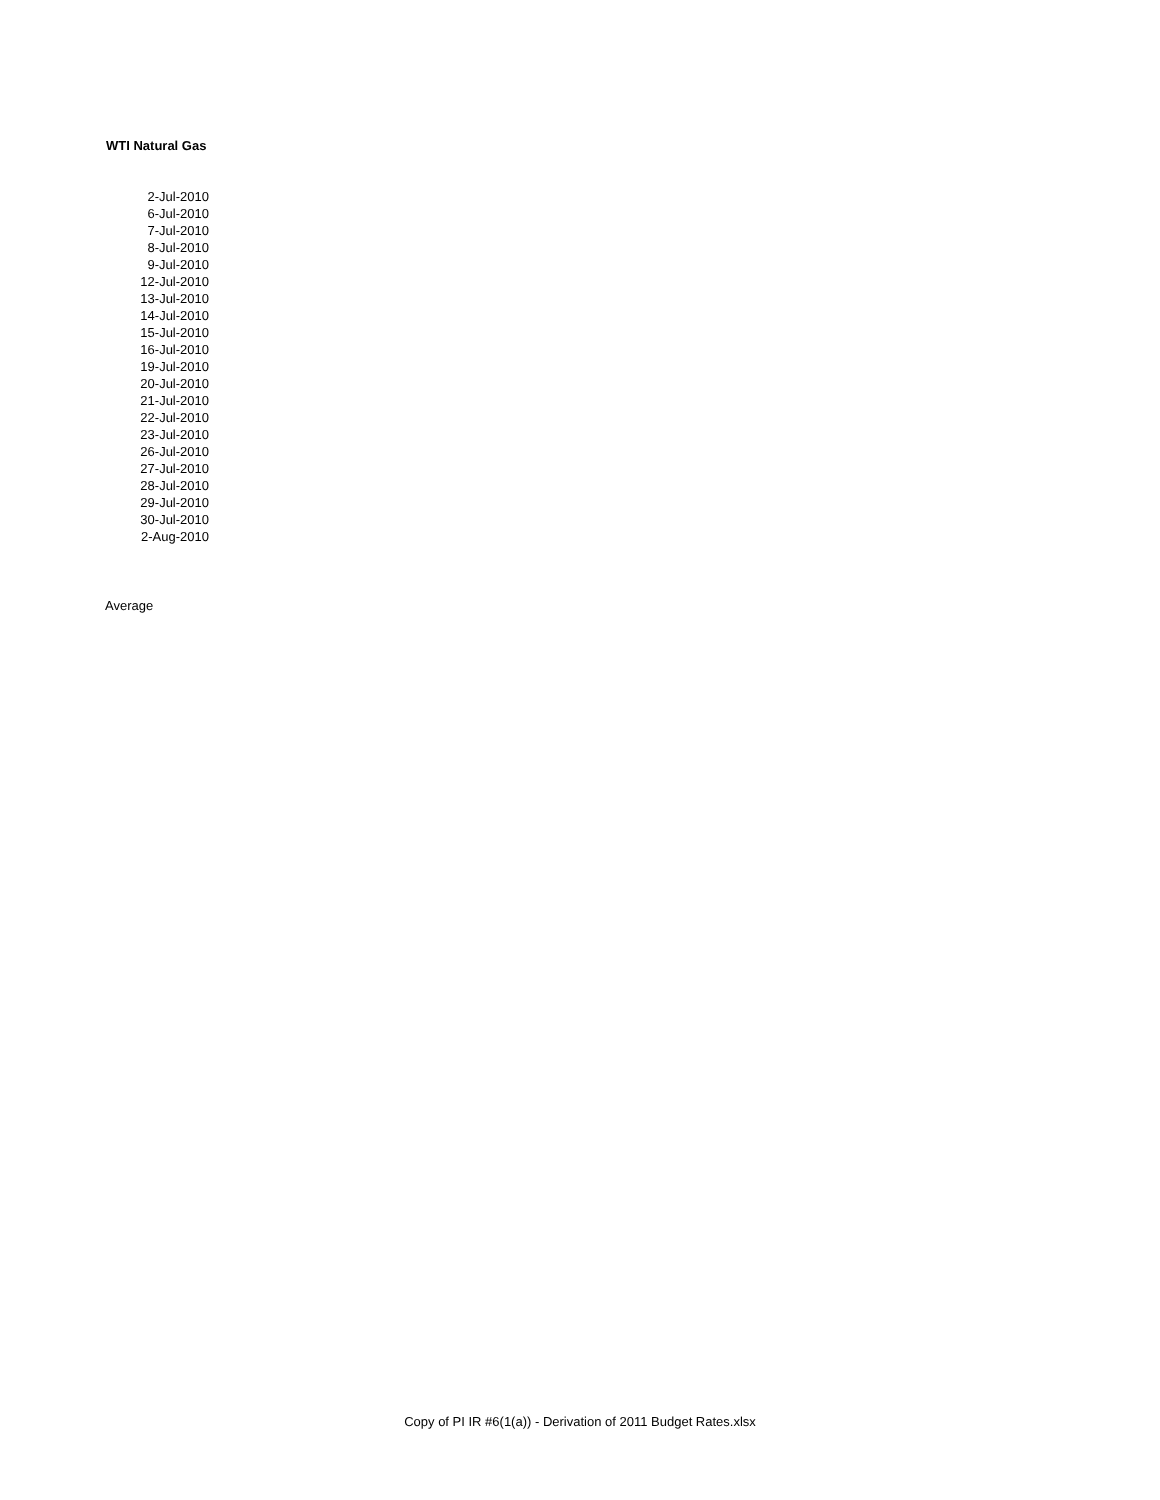WTI Natural Gas
| 2-Jul-2010 |
| 6-Jul-2010 |
| 7-Jul-2010 |
| 8-Jul-2010 |
| 9-Jul-2010 |
| 12-Jul-2010 |
| 13-Jul-2010 |
| 14-Jul-2010 |
| 15-Jul-2010 |
| 16-Jul-2010 |
| 19-Jul-2010 |
| 20-Jul-2010 |
| 21-Jul-2010 |
| 22-Jul-2010 |
| 23-Jul-2010 |
| 26-Jul-2010 |
| 27-Jul-2010 |
| 28-Jul-2010 |
| 29-Jul-2010 |
| 30-Jul-2010 |
| 2-Aug-2010 |
Average
Copy of PI IR #6(1(a)) - Derivation of 2011 Budget Rates.xlsx